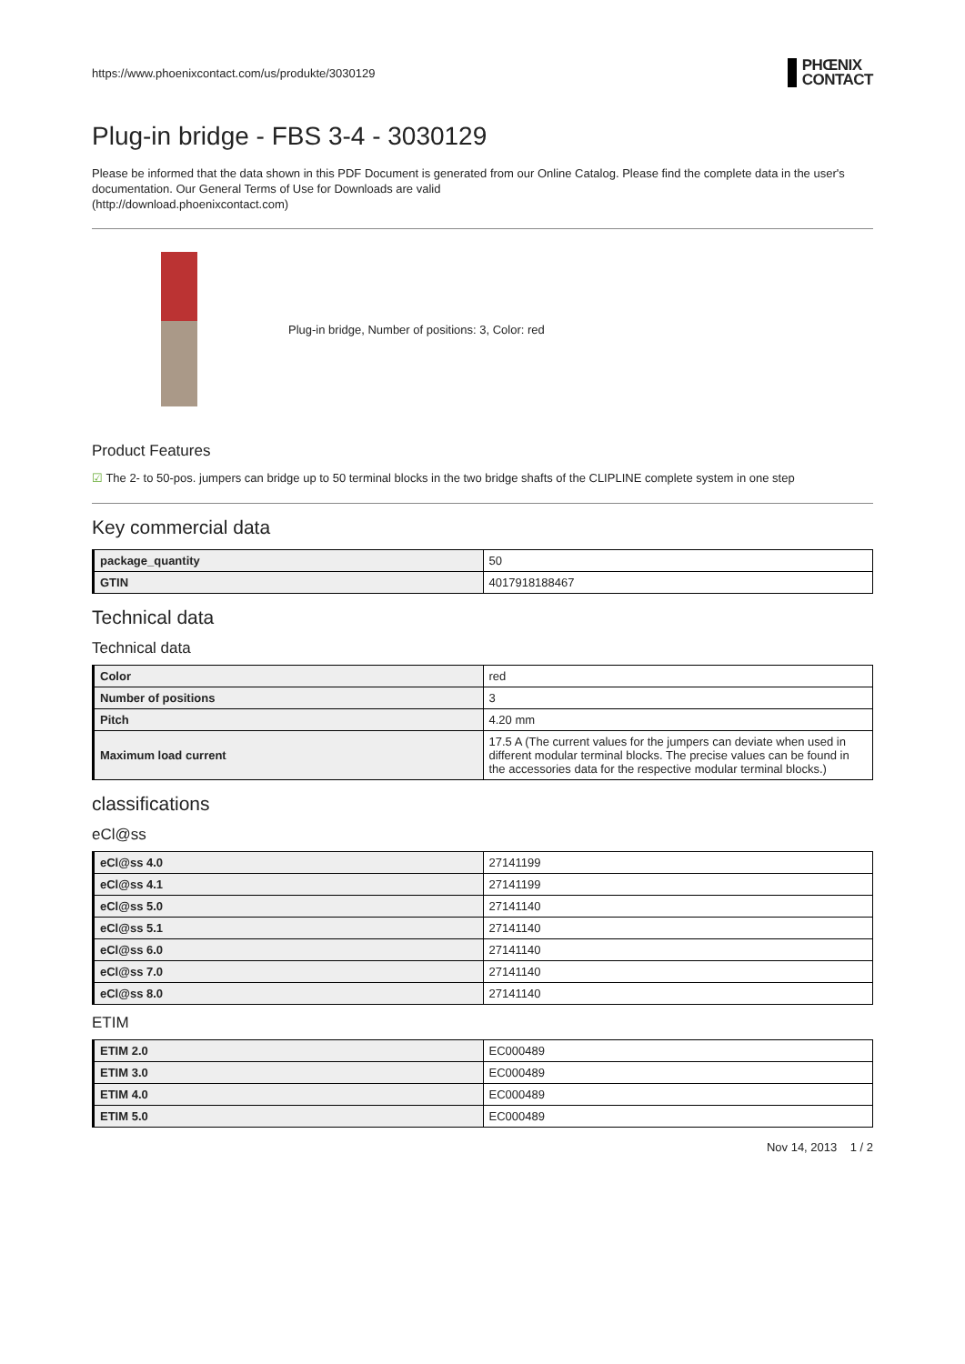https://www.phoenixcontact.com/us/produkte/3030129 PHŒNIX
CONTACT
Plug-in bridge - FBS 3-4 - 3030129
Please be informed that the data shown in this PDF Document is generated from our Online Catalog. Please find the complete data in the user's documentation. Our General Terms of Use for Downloads are valid
(http://download.phoenixcontact.com)
Plug-in bridge, Number of positions: 3, Color: red
Product Features
☑ The 2- to 50-pos. jumpers can bridge up to 50 terminal blocks in the two bridge shafts of the CLIPLINE complete system in one step
Key commercial data
| package_quantity | 50 |
| GTIN | 4017918188467 |
Technical data
Technical data
| Color | red |
| Number of positions | 3 |
| Pitch | 4.20 mm |
| Maximum load current | 17.5 A (The current values for the jumpers can deviate when used in different modular terminal blocks. The precise values can be found in the accessories data for the respective modular terminal blocks.) |
classifications
eCl@ss
| eCl@ss 4.0 | 27141199 |
| eCl@ss 4.1 | 27141199 |
| eCl@ss 5.0 | 27141140 |
| eCl@ss 5.1 | 27141140 |
| eCl@ss 6.0 | 27141140 |
| eCl@ss 7.0 | 27141140 |
| eCl@ss 8.0 | 27141140 |
ETIM
| ETIM 2.0 | EC000489 |
| ETIM 3.0 | EC000489 |
| ETIM 4.0 | EC000489 |
| ETIM 5.0 | EC000489 |
Nov 14, 2013 1 / 2